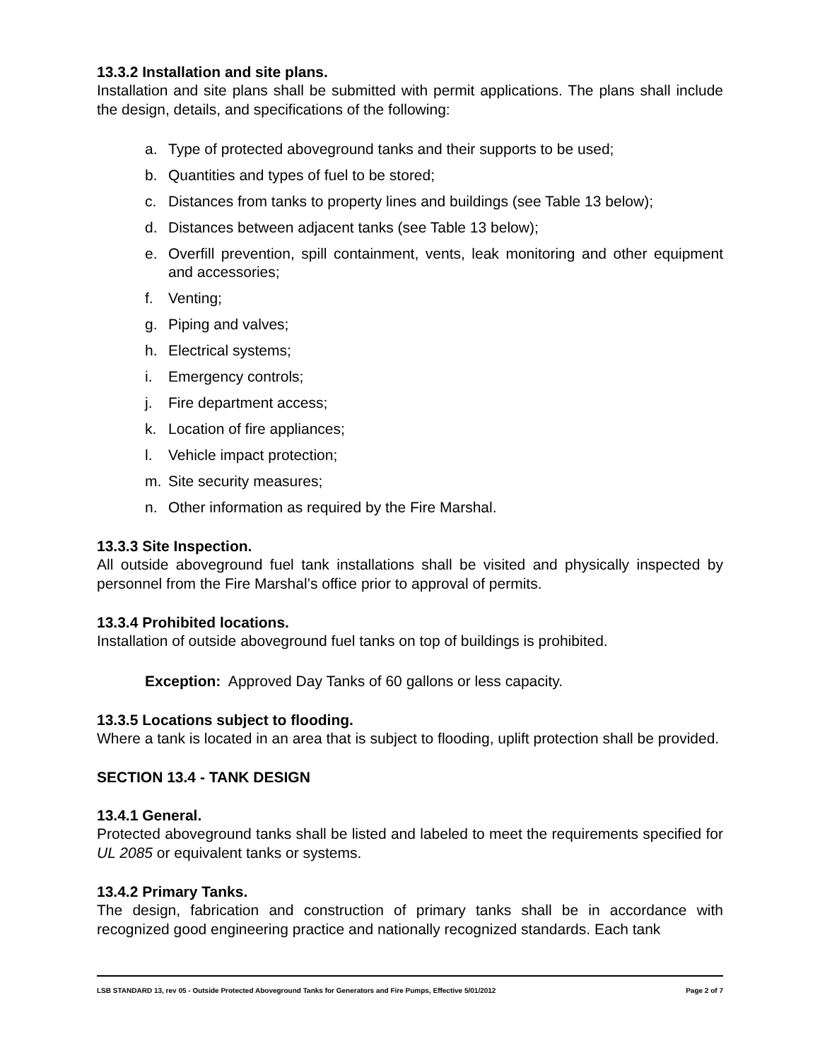13.3.2 Installation and site plans.
Installation and site plans shall be submitted with permit applications. The plans shall include the design, details, and specifications of the following:
a. Type of protected aboveground tanks and their supports to be used;
b. Quantities and types of fuel to be stored;
c. Distances from tanks to property lines and buildings (see Table 13 below);
d. Distances between adjacent tanks (see Table 13 below);
e. Overfill prevention, spill containment, vents, leak monitoring and other equipment and accessories;
f. Venting;
g. Piping and valves;
h. Electrical systems;
i. Emergency controls;
j. Fire department access;
k. Location of fire appliances;
l. Vehicle impact protection;
m. Site security measures;
n. Other information as required by the Fire Marshal.
13.3.3 Site Inspection.
All outside aboveground fuel tank installations shall be visited and physically inspected by personnel from the Fire Marshal’s office prior to approval of permits.
13.3.4 Prohibited locations.
Installation of outside aboveground fuel tanks on top of buildings is prohibited.
Exception: Approved Day Tanks of 60 gallons or less capacity.
13.3.5 Locations subject to flooding.
Where a tank is located in an area that is subject to flooding, uplift protection shall be provided.
SECTION 13.4 - TANK DESIGN
13.4.1 General.
Protected aboveground tanks shall be listed and labeled to meet the requirements specified for UL 2085 or equivalent tanks or systems.
13.4.2 Primary Tanks.
The design, fabrication and construction of primary tanks shall be in accordance with recognized good engineering practice and nationally recognized standards. Each tank
LSB STANDARD 13, rev 05 - Outside Protected Aboveground Tanks for Generators and Fire Pumps, Effective 5/01/2012 Page 2 of 7